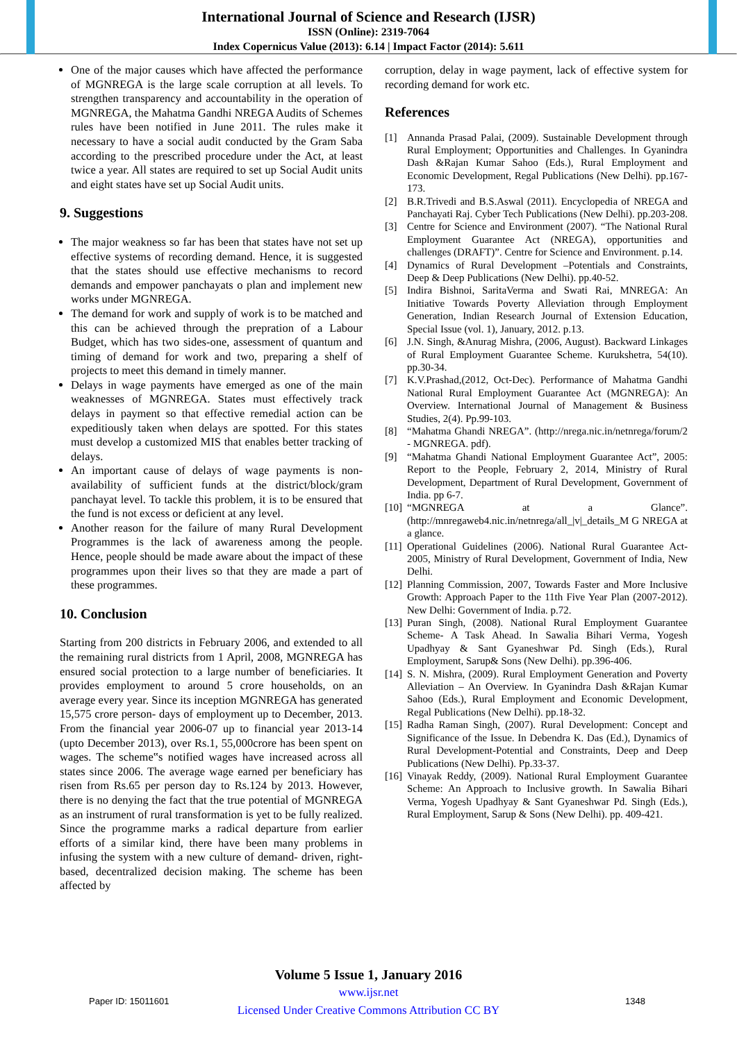International Journal of Science and Research (IJSR)
ISSN (Online): 2319-7064
Index Copernicus Value (2013): 6.14 | Impact Factor (2014): 5.611
One of the major causes which have affected the performance of MGNREGA is the large scale corruption at all levels. To strengthen transparency and accountability in the operation of MGNREGA, the Mahatma Gandhi NREGA Audits of Schemes rules have been notified in June 2011. The rules make it necessary to have a social audit conducted by the Gram Saba according to the prescribed procedure under the Act, at least twice a year. All states are required to set up Social Audit units and eight states have set up Social Audit units.
9. Suggestions
The major weakness so far has been that states have not set up effective systems of recording demand. Hence, it is suggested that the states should use effective mechanisms to record demands and empower panchayats o plan and implement new works under MGNREGA.
The demand for work and supply of work is to be matched and this can be achieved through the prepration of a Labour Budget, which has two sides-one, assessment of quantum and timing of demand for work and two, preparing a shelf of projects to meet this demand in timely manner.
Delays in wage payments have emerged as one of the main weaknesses of MGNREGA. States must effectively track delays in payment so that effective remedial action can be expeditiously taken when delays are spotted. For this states must develop a customized MIS that enables better tracking of delays.
An important cause of delays of wage payments is non-availability of sufficient funds at the district/block/gram panchayat level. To tackle this problem, it is to be ensured that the fund is not excess or deficient at any level.
Another reason for the failure of many Rural Development Programmes is the lack of awareness among the people. Hence, people should be made aware about the impact of these programmes upon their lives so that they are made a part of these programmes.
10. Conclusion
Starting from 200 districts in February 2006, and extended to all the remaining rural districts from 1 April, 2008, MGNREGA has ensured social protection to a large number of beneficiaries. It provides employment to around 5 crore households, on an average every year. Since its inception MGNREGA has generated 15,575 crore person- days of employment up to December, 2013. From the financial year 2006-07 up to financial year 2013-14 (upto December 2013), over Rs.1, 55,000crore has been spent on wages. The scheme‟s notified wages have increased across all states since 2006. The average wage earned per beneficiary has risen from Rs.65 per person day to Rs.124 by 2013. However, there is no denying the fact that the true potential of MGNREGA as an instrument of rural transformation is yet to be fully realized. Since the programme marks a radical departure from earlier efforts of a similar kind, there have been many problems in infusing the system with a new culture of demand- driven, right- based, decentralized decision making. The scheme has been affected by
corruption, delay in wage payment, lack of effective system for recording demand for work etc.
References
[1] Annanda Prasad Palai, (2009). Sustainable Development through Rural Employment; Opportunities and Challenges. In Gyanindra Dash &Rajan Kumar Sahoo (Eds.), Rural Employment and Economic Development, Regal Publications (New Delhi). pp.167-173.
[2] B.R.Trivedi and B.S.Aswal (2011). Encyclopedia of NREGA and Panchayati Raj. Cyber Tech Publications (New Delhi). pp.203-208.
[3] Centre for Science and Environment (2007). “The National Rural Employment Guarantee Act (NREGA), opportunities and challenges (DRAFT)”. Centre for Science and Environment. p.14.
[4] Dynamics of Rural Development –Potentials and Constraints, Deep & Deep Publications (New Delhi). pp.40-52.
[5] Indira Bishnoi, SaritaVerma and Swati Rai, MNREGA: An Initiative Towards Poverty Alleviation through Employment Generation, Indian Research Journal of Extension Education, Special Issue (vol. 1), January, 2012. p.13.
[6] J.N. Singh, &Anurag Mishra, (2006, August). Backward Linkages of Rural Employment Guarantee Scheme. Kurukshetra, 54(10). pp.30-34.
[7] K.V.Prashad,(2012, Oct-Dec). Performance of Mahatma Gandhi National Rural Employment Guarantee Act (MGNREGA): An Overview. International Journal of Management & Business Studies, 2(4). Pp.99-103.
[8] “Mahatma Ghandi NREGA”. (http://nrega.nic.in/netnrega/forum/2 - MGNREGA. pdf).
[9] “Mahatma Ghandi National Employment Guarantee Act”, 2005: Report to the People, February 2, 2014, Ministry of Rural Development, Department of Rural Development, Government of India. pp 6-7.
[10]
“MGNREGA at a Glance”.(http://mnregaweb4.nic.in/netnrega/all_|v|_details_M G NREGA at a glance.
[11]
Operational Guidelines (2006). National Rural Guarantee Act-2005, Ministry of Rural Development, Government of India, New Delhi.
[12]
Planning Commission, 2007, Towards Faster and More Inclusive Growth: Approach Paper to the 11th Five Year Plan (2007-2012). New Delhi: Government of India. p.72.
[13]
Puran Singh, (2008). National Rural Employment Guarantee Scheme- A Task Ahead. In Sawalia Bihari Verma, Yogesh Upadhyay & Sant Gyaneshwar Pd. Singh (Eds.), Rural Employment, Sarup& Sons (New Delhi). pp.396-406.
[14]
S. N. Mishra, (2009). Rural Employment Generation and Poverty Alleviation – An Overview. In Gyanindra Dash &Rajan Kumar Sahoo (Eds.), Rural Employment and Economic Development, Regal Publications (New Delhi). pp.18-32.
[15]
Radha Raman Singh, (2007). Rural Development: Concept and Significance of the Issue. In Debendra K. Das (Ed.), Dynamics of Rural Development-Potential and Constraints, Deep and Deep Publications (New Delhi). Pp.33-37.
[16]
Vinayak Reddy, (2009). National Rural Employment Guarantee Scheme: An Approach to Inclusive growth. In Sawalia Bihari Verma, Yogesh Upadhyay & Sant Gyaneshwar Pd. Singh (Eds.), Rural Employment, Sarup & Sons (New Delhi). pp. 409-421.
Volume 5 Issue 1, January 2016
www.ijsr.net
Licensed Under Creative Commons Attribution CC BY
Paper ID: 15011601 1348